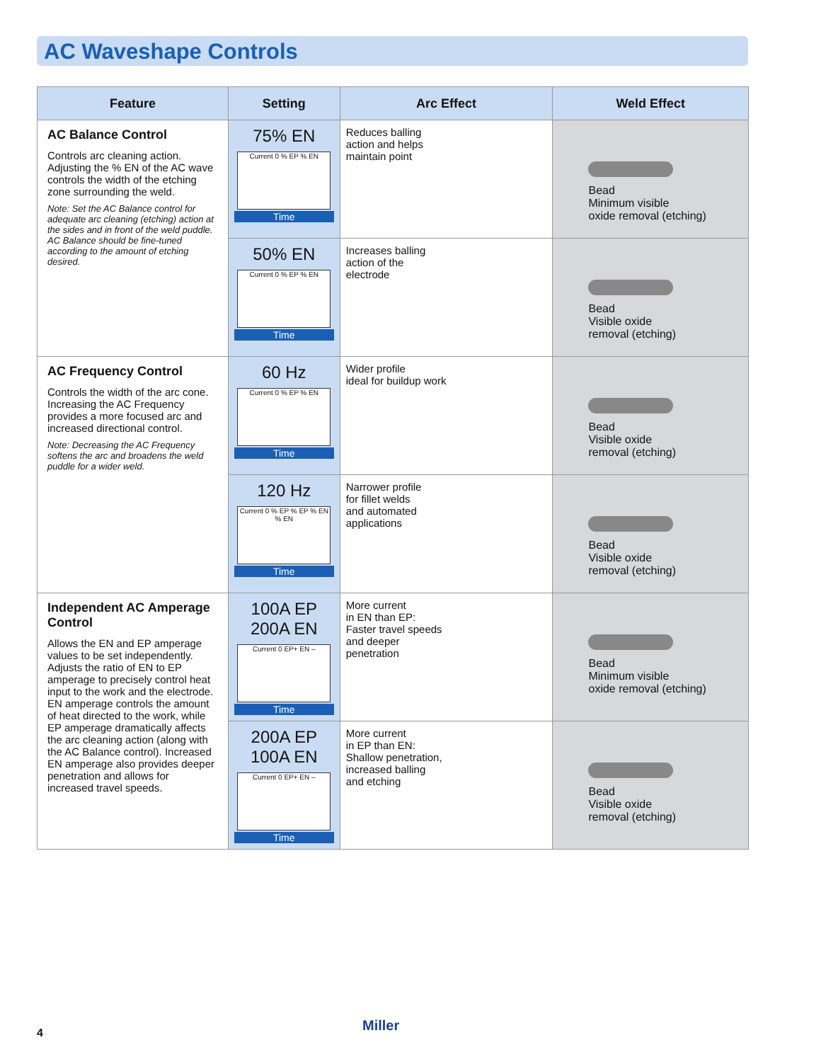AC Waveshape Controls
| Feature | Setting | Arc Effect | Weld Effect |
| --- | --- | --- | --- |
| AC Balance Control Controls arc cleaning action. Adjusting the % EN of the AC wave controls the width of the etching zone surrounding the weld. Note: Set the AC Balance control for adequate arc cleaning (etching) action at the sides and in front of the weld puddle. AC Balance should be fine-tuned according to the amount of etching desired. | 75% EN Current 0 % EP % EN Time | Reduces balling action and helps maintain point | Bead Minimum visible oxide removal (etching) |
| | 50% EN Current 0 % EP % EN Time | Increases balling action of the electrode | Bead Visible oxide removal (etching) |
| AC Frequency Control Controls the width of the arc cone. Increasing the AC Frequency provides a more focused arc and increased directional control. Note: Decreasing the AC Frequency softens the arc and broadens the weld puddle for a wider weld. | 60 Hz Current 0 % EP % EN Time | Wider profile ideal for buildup work | Bead Visible oxide removal (etching) |
| | 120 Hz Current 0 % EP % EP % EN % EN Time | Narrower profile for fillet welds and automated applications | Bead Visible oxide removal (etching) |
| Independent AC Amperage Control Allows the EN and EP amperage values to be set independently. Adjusts the ratio of EN to EP amperage to precisely control heat input to the work and the electrode. EN amperage controls the amount of heat directed to the work, while EP amperage dramatically affects the arc cleaning action (along with the AC Balance control). Increased EN amperage also provides deeper penetration and allows for increased travel speeds. | 100A EP 200A EN Current 0 EP+ EN – Time | More current in EN than EP: Faster travel speeds and deeper penetration | Bead Minimum visible oxide removal (etching) |
| | 200A EP 100A EN Current 0 EP+ EN – Time | More current in EP than EN: Shallow penetration, increased balling and etching | Bead Visible oxide removal (etching) |
4 Miller